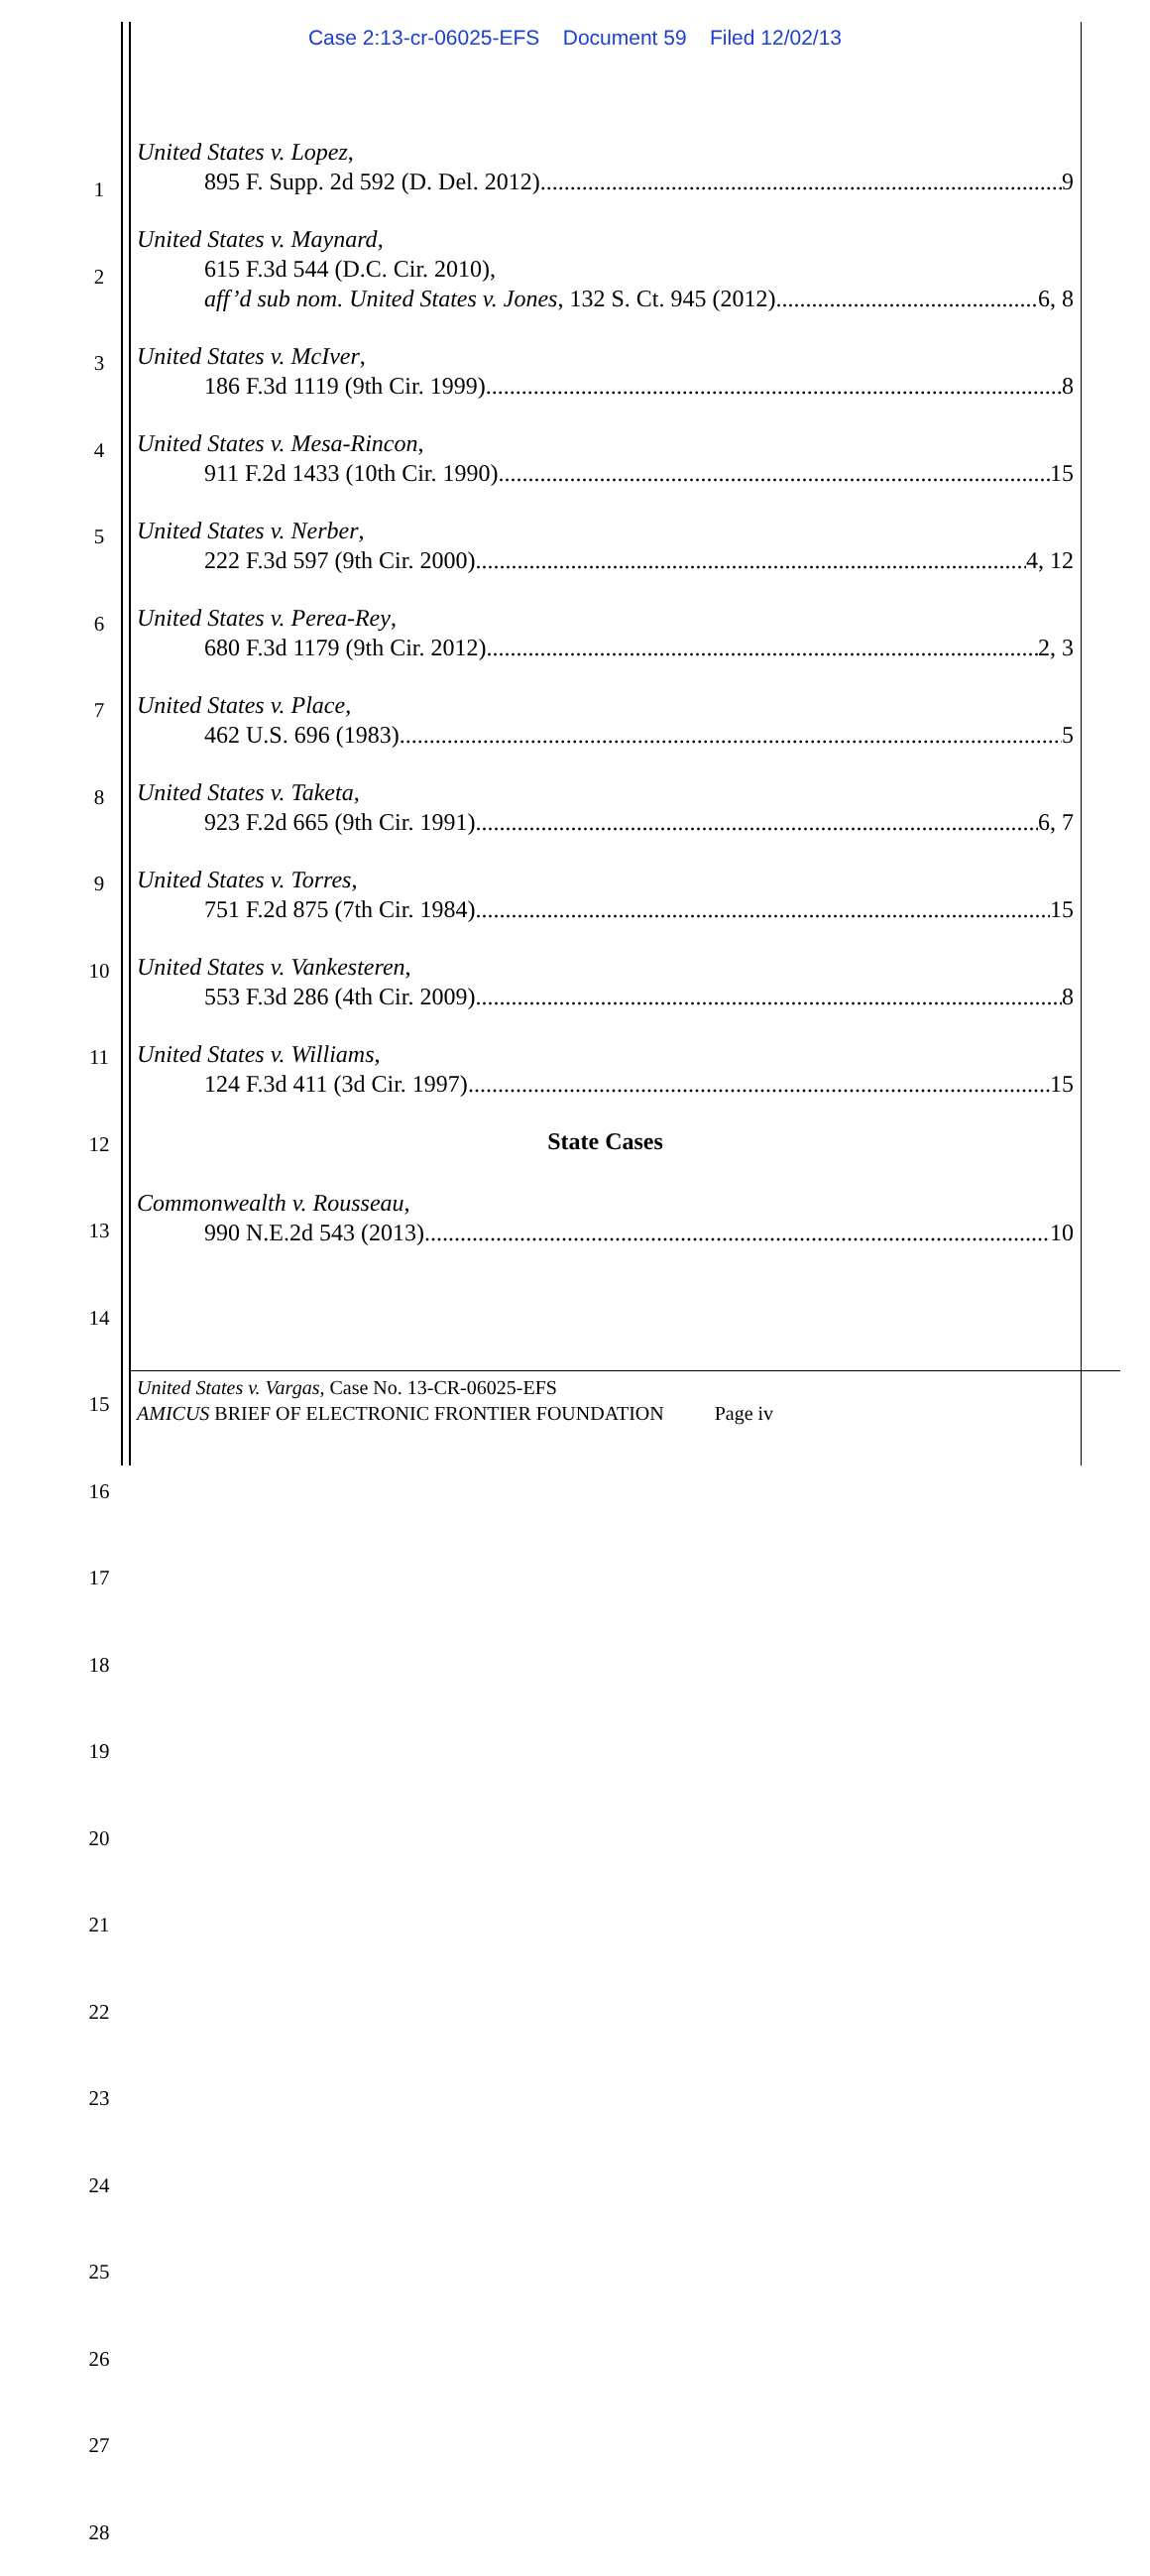Case 2:13-cr-06025-EFS Document 59 Filed 12/02/13
1
2
3
4
5
6
7
8
9
10
11
12
13
14
15
16
17
18
19
20
21
22
23
24
25
26
27
28
United States v. Lopez,
895 F. Supp. 2d 592 (D. Del. 2012) 9
United States v. Maynard,
615 F.3d 544 (D.C. Cir. 2010),
aff’d sub nom. United States v. Jones, 132 S. Ct. 945 (2012) 6, 8
United States v. McIver,
186 F.3d 1119 (9th Cir. 1999) 8
United States v. Mesa-Rincon,
911 F.2d 1433 (10th Cir. 1990) 15
United States v. Nerber,
222 F.3d 597 (9th Cir. 2000) 4, 12
United States v. Perea-Rey,
680 F.3d 1179 (9th Cir. 2012) 2, 3
United States v. Place,
462 U.S. 696 (1983) 5
United States v. Taketa,
923 F.2d 665 (9th Cir. 1991) 6, 7
United States v. Torres,
751 F.2d 875 (7th Cir. 1984) 15
United States v. Vankesteren,
553 F.3d 286 (4th Cir. 2009) 8
United States v. Williams,
124 F.3d 411 (3d Cir. 1997) 15
State Cases
Commonwealth v. Rousseau,
990 N.E.2d 543 (2013) 10
United States v. Vargas, Case No. 13-CR-06025-EFS
AMICUS BRIEF OF ELECTRONIC FRONTIER FOUNDATION Page iv